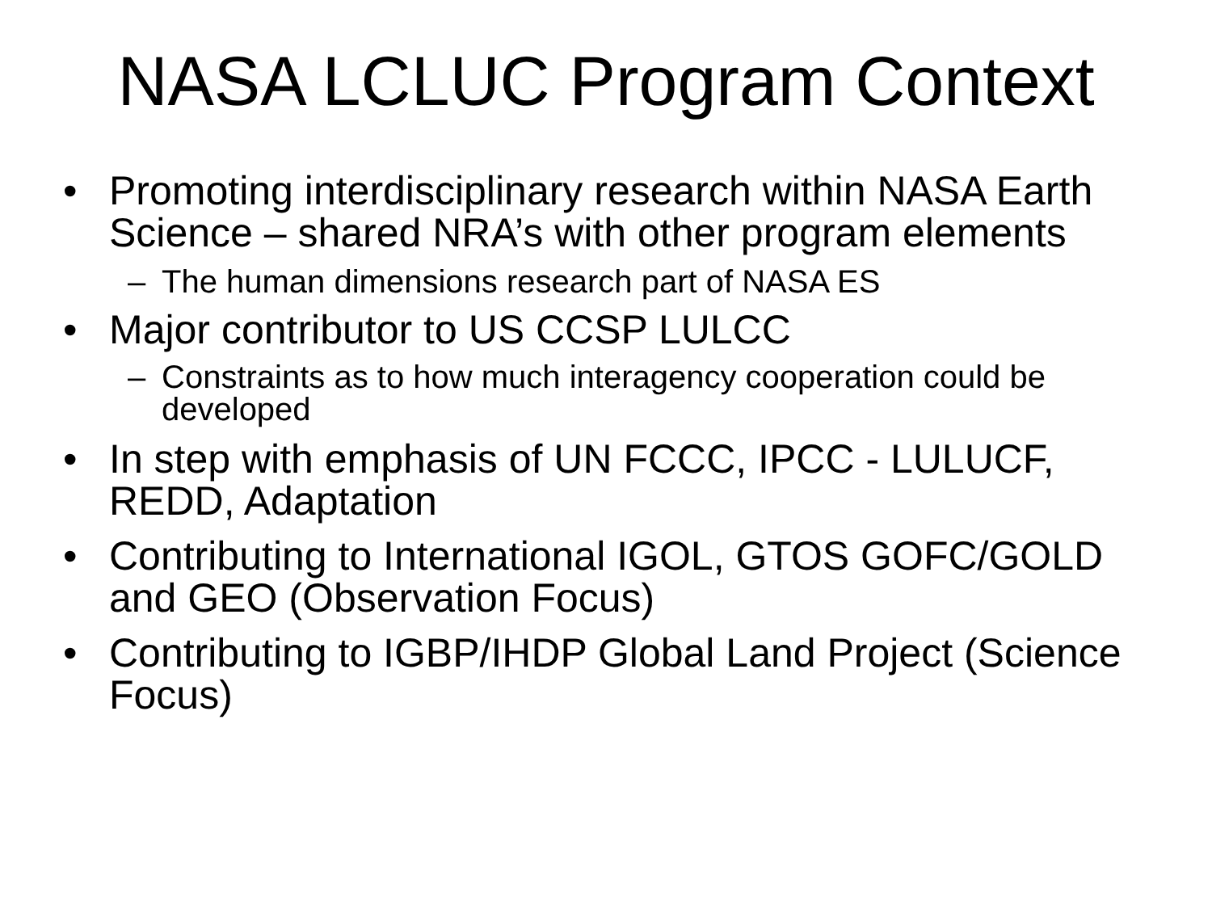NASA LCLUC Program Context
• Promoting interdisciplinary research within NASA Earth Science – shared NRA’s with other program elements
– The human dimensions research part of NASA ES
• Major contributor to US CCSP LULCC
– Constraints as to how much interagency cooperation could be developed
• In step with emphasis of UN FCCC, IPCC - LULUCF, REDD, Adaptation
• Contributing to International IGOL, GTOS GOFC/GOLD and GEO (Observation Focus)
• Contributing to IGBP/IHDP Global Land Project (Science Focus)